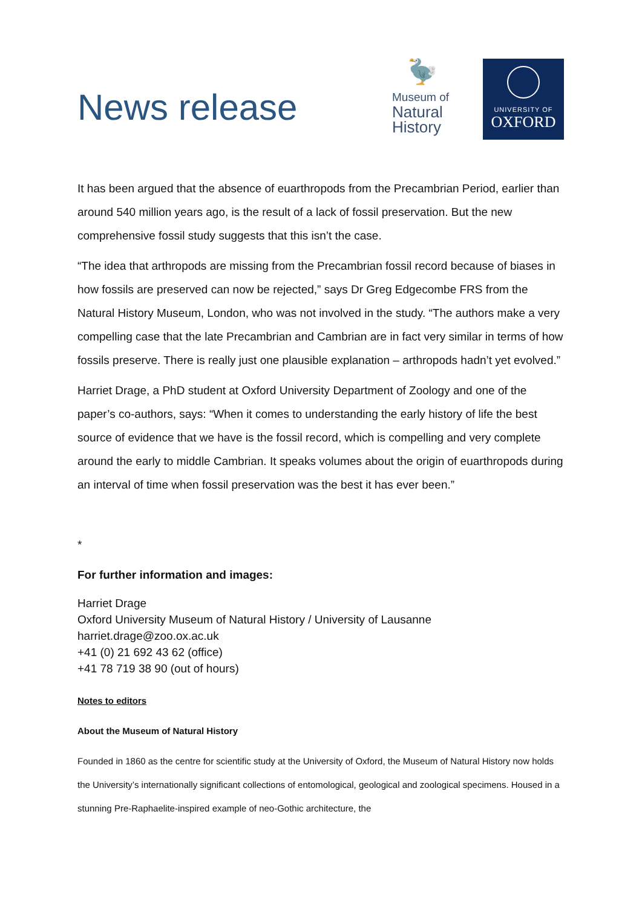News release
🦤
Museum of
Natural
History
UNIVERSITY OF
OXFORD
It has been argued that the absence of euarthropods from the Precambrian Period, earlier than around 540 million years ago, is the result of a lack of fossil preservation. But the new comprehensive fossil study suggests that this isn’t the case.
“The idea that arthropods are missing from the Precambrian fossil record because of biases in how fossils are preserved can now be rejected,” says Dr Greg Edgecombe FRS from the Natural History Museum, London, who was not involved in the study. “The authors make a very compelling case that the late Precambrian and Cambrian are in fact very similar in terms of how fossils preserve. There is really just one plausible explanation – arthropods hadn’t yet evolved.”
Harriet Drage, a PhD student at Oxford University Department of Zoology and one of the paper’s co-authors, says: “When it comes to understanding the early history of life the best source of evidence that we have is the fossil record, which is compelling and very complete around the early to middle Cambrian. It speaks volumes about the origin of euarthropods during an interval of time when fossil preservation was the best it has ever been.”
*
For further information and images:
Harriet Drage
Oxford University Museum of Natural History / University of Lausanne
harriet.drage@zoo.ox.ac.uk
+41 (0) 21 692 43 62 (office)
+41 78 719 38 90 (out of hours)
Notes to editors
About the Museum of Natural History
Founded in 1860 as the centre for scientific study at the University of Oxford, the Museum of Natural History now holds the University’s internationally significant collections of entomological, geological and zoological specimens. Housed in a stunning Pre-Raphaelite-inspired example of neo-Gothic architecture, the